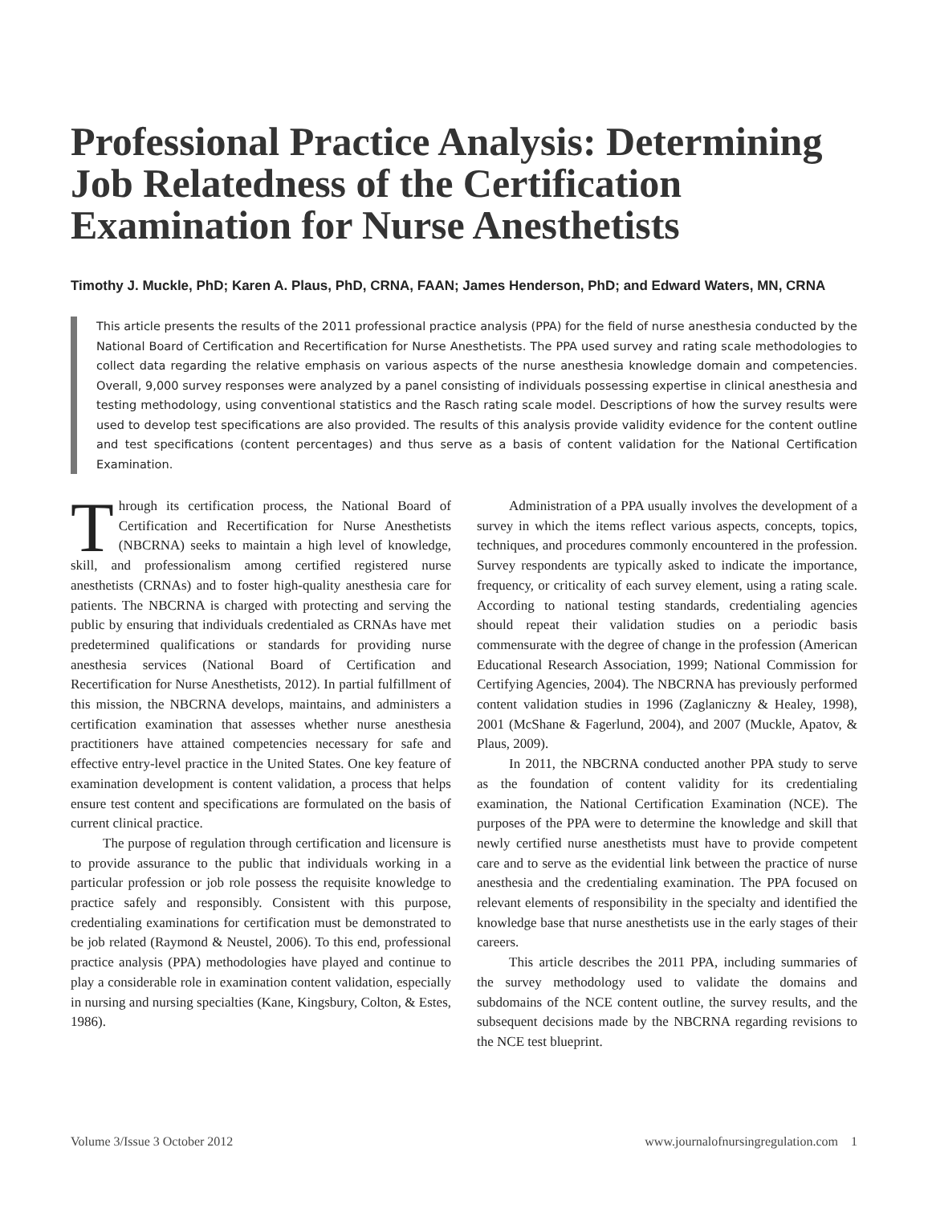Professional Practice Analysis: Determining Job Relatedness of the Certification Examination for Nurse Anesthetists
Timothy J. Muckle, PhD; Karen A. Plaus, PhD, CRNA, FAAN; James Henderson, PhD; and Edward Waters, MN, CRNA
This article presents the results of the 2011 professional practice analysis (PPA) for the field of nurse anesthesia conducted by the National Board of Certification and Recertification for Nurse Anesthetists. The PPA used survey and rating scale methodologies to collect data regarding the relative emphasis on various aspects of the nurse anesthesia knowledge domain and competencies. Overall, 9,000 survey responses were analyzed by a panel consisting of individuals possessing expertise in clinical anesthesia and testing methodology, using conventional statistics and the Rasch rating scale model. Descriptions of how the survey results were used to develop test specifications are also provided. The results of this analysis provide validity evidence for the content outline and test specifications (content percentages) and thus serve as a basis of content validation for the National Certification Examination.
Through its certification process, the National Board of Certification and Recertification for Nurse Anesthetists (NBCRNA) seeks to maintain a high level of knowledge, skill, and professionalism among certified registered nurse anesthetists (CRNAs) and to foster high-quality anesthesia care for patients. The NBCRNA is charged with protecting and serving the public by ensuring that individuals credentialed as CRNAs have met predetermined qualifications or standards for providing nurse anesthesia services (National Board of Certification and Recertification for Nurse Anesthetists, 2012). In partial fulfillment of this mission, the NBCRNA develops, maintains, and administers a certification examination that assesses whether nurse anesthesia practitioners have attained competencies necessary for safe and effective entry-level practice in the United States. One key feature of examination development is content validation, a process that helps ensure test content and specifications are formulated on the basis of current clinical practice.
The purpose of regulation through certification and licensure is to provide assurance to the public that individuals working in a particular profession or job role possess the requisite knowledge to practice safely and responsibly. Consistent with this purpose, credentialing examinations for certification must be demonstrated to be job related (Raymond & Neustel, 2006). To this end, professional practice analysis (PPA) methodologies have played and continue to play a considerable role in examination content validation, especially in nursing and nursing specialties (Kane, Kingsbury, Colton, & Estes, 1986).
Administration of a PPA usually involves the development of a survey in which the items reflect various aspects, concepts, topics, techniques, and procedures commonly encountered in the profession. Survey respondents are typically asked to indicate the importance, frequency, or criticality of each survey element, using a rating scale. According to national testing standards, credentialing agencies should repeat their validation studies on a periodic basis commensurate with the degree of change in the profession (American Educational Research Association, 1999; National Commission for Certifying Agencies, 2004). The NBCRNA has previously performed content validation studies in 1996 (Zaglaniczny & Healey, 1998), 2001 (McShane & Fagerlund, 2004), and 2007 (Muckle, Apatov, & Plaus, 2009).
In 2011, the NBCRNA conducted another PPA study to serve as the foundation of content validity for its credentialing examination, the National Certification Examination (NCE). The purposes of the PPA were to determine the knowledge and skill that newly certified nurse anesthetists must have to provide competent care and to serve as the evidential link between the practice of nurse anesthesia and the credentialing examination. The PPA focused on relevant elements of responsibility in the specialty and identified the knowledge base that nurse anesthetists use in the early stages of their careers.
This article describes the 2011 PPA, including summaries of the survey methodology used to validate the domains and subdomains of the NCE content outline, the survey results, and the subsequent decisions made by the NBCRNA regarding revisions to the NCE test blueprint.
Volume 3/Issue 3 October 2012 www.journalofnursingregulation.com 1